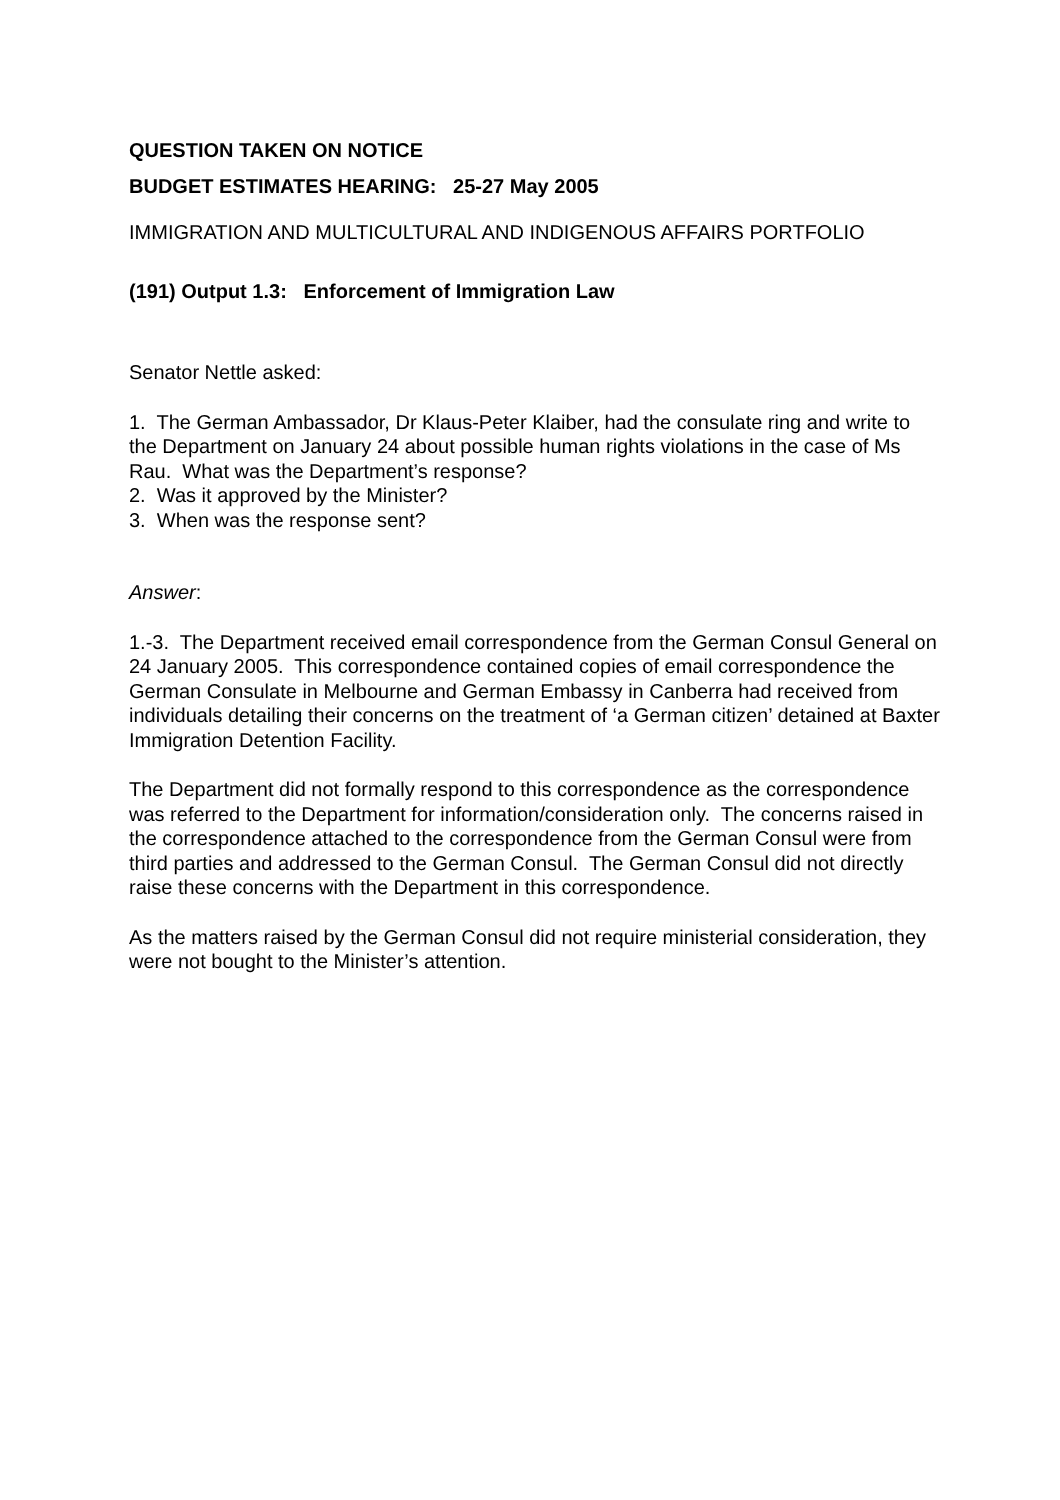QUESTION TAKEN ON NOTICE
BUDGET ESTIMATES HEARING: 25-27 May 2005
IMMIGRATION AND MULTICULTURAL AND INDIGENOUS AFFAIRS PORTFOLIO
(191) Output 1.3: Enforcement of Immigration Law
Senator Nettle asked:
1. The German Ambassador, Dr Klaus-Peter Klaiber, had the consulate ring and write to the Department on January 24 about possible human rights violations in the case of Ms Rau. What was the Department’s response?
2. Was it approved by the Minister?
3. When was the response sent?
Answer:
1.-3. The Department received email correspondence from the German Consul General on 24 January 2005. This correspondence contained copies of email correspondence the German Consulate in Melbourne and German Embassy in Canberra had received from individuals detailing their concerns on the treatment of ‘a German citizen’ detained at Baxter Immigration Detention Facility.
The Department did not formally respond to this correspondence as the correspondence was referred to the Department for information/consideration only. The concerns raised in the correspondence attached to the correspondence from the German Consul were from third parties and addressed to the German Consul. The German Consul did not directly raise these concerns with the Department in this correspondence.
As the matters raised by the German Consul did not require ministerial consideration, they were not bought to the Minister’s attention.